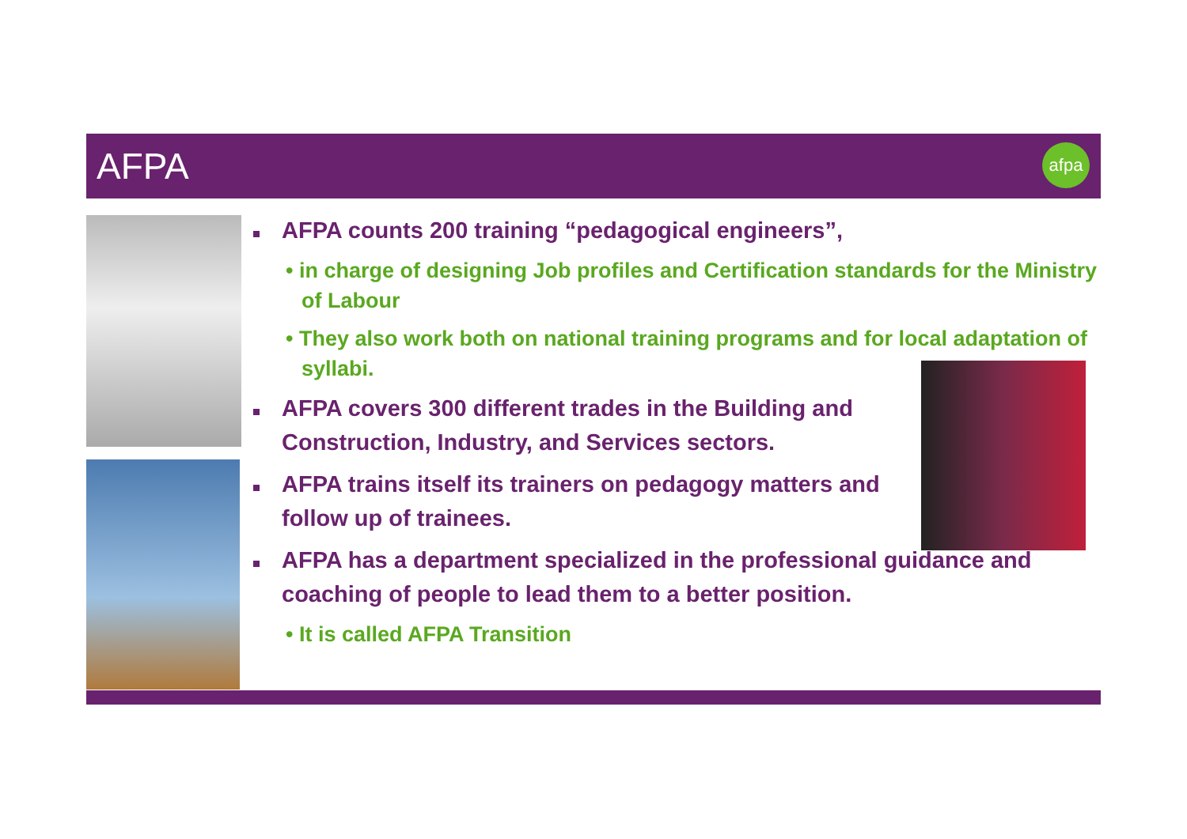AFPA
afpa
AFPA counts 200 training “pedagogical engineers”,
• in charge of designing Job profiles and Certification standards for the Ministry of Labour
• They also work both on national training programs and for local adaptation of syllabi.
AFPA covers 300 different trades in the Building and Construction, Industry, and Services sectors.
AFPA trains itself its trainers on pedagogy matters and follow up of trainees.
AFPA has a department specialized in the professional guidance and coaching of people to lead them to a better position.
• It is called AFPA Transition